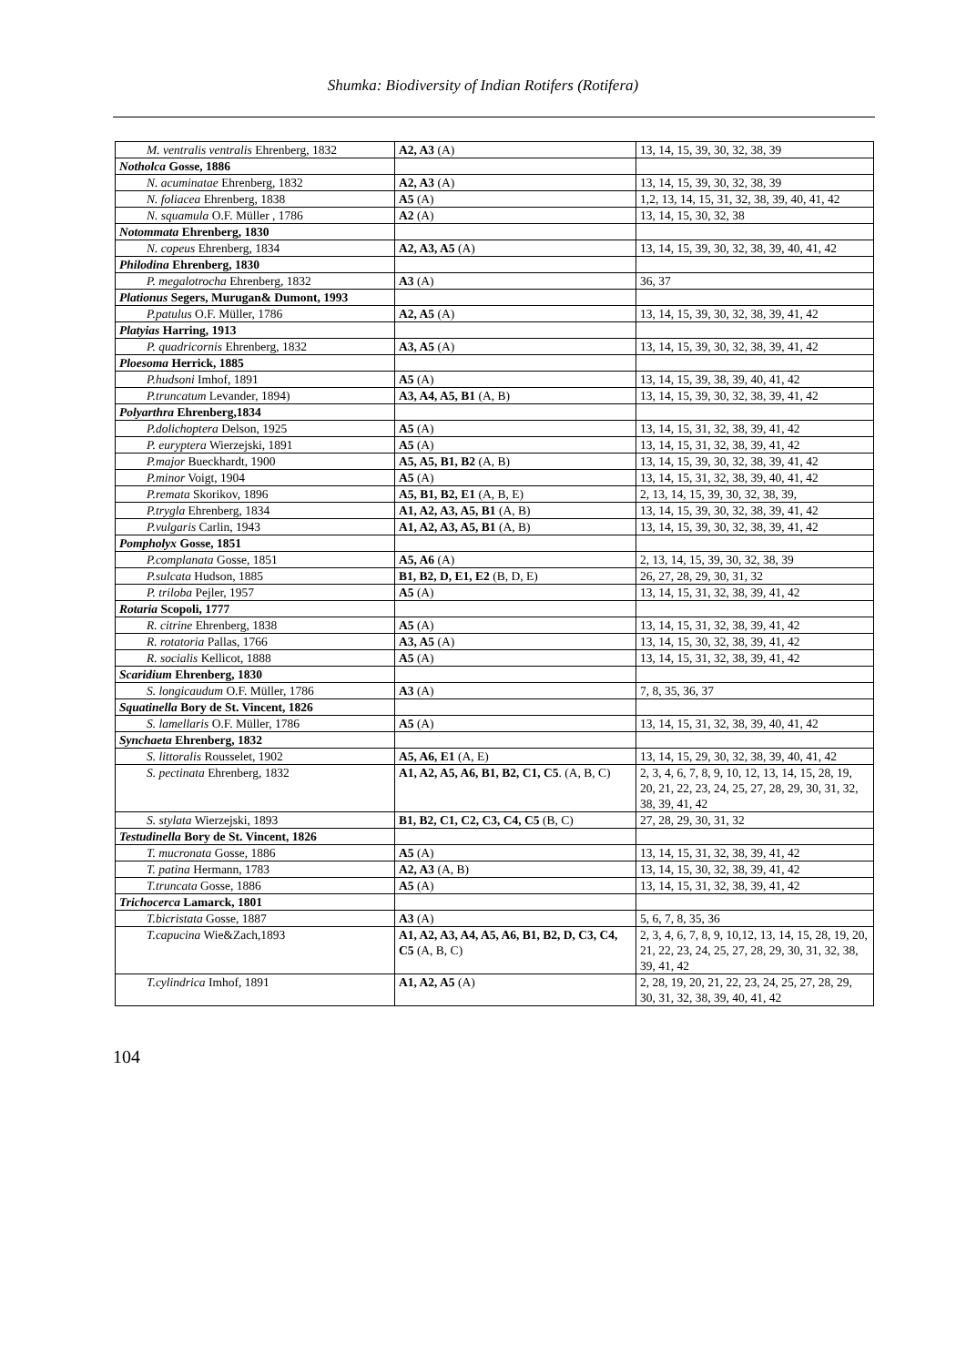Shumka: Biodiversity of Indian Rotifers (Rotifera)
| M. ventralis ventralis Ehrenberg, 1832 | A2, A3 (A) | 13, 14, 15, 39, 30, 32, 38, 39 |
| Notholca Gosse, 1886 | | |
| N. acuminatae Ehrenberg, 1832 | A2, A3 (A) | 13, 14, 15, 39, 30, 32, 38, 39 |
| N. foliacea Ehrenberg, 1838 | A5 (A) | 1,2, 13, 14, 15, 31, 32, 38, 39, 40, 41, 42 |
| N. squamula O.F. Müller , 1786 | A2 (A) | 13, 14, 15, 30, 32, 38 |
| Notommata Ehrenberg, 1830 | | |
| N. copeus Ehrenberg, 1834 | A2, A3, A5 (A) | 13, 14, 15, 39, 30, 32, 38, 39, 40, 41, 42 |
| Philodina Ehrenberg, 1830 | | |
| P. megalotrocha Ehrenberg, 1832 | A3 (A) | 36, 37 |
| Plationus Segers, Murugan& Dumont, 1993 | | |
| P.patulus O.F. Müller, 1786 | A2, A5 (A) | 13, 14, 15, 39, 30, 32, 38, 39, 41, 42 |
| Platyias Harring, 1913 | | |
| P. quadricornis Ehrenberg, 1832 | A3, A5 (A) | 13, 14, 15, 39, 30, 32, 38, 39, 41, 42 |
| Ploesoma Herrick, 1885 | | |
| P.hudsoni Imhof, 1891 | A5 (A) | 13, 14, 15, 39, 38, 39, 40, 41, 42 |
| P.truncatum Levander, 1894) | A3, A4, A5, B1 (A, B) | 13, 14, 15, 39, 30, 32, 38, 39, 41, 42 |
| Polyarthra Ehrenberg,1834 | | |
| P.dolichoptera Delson, 1925 | A5 (A) | 13, 14, 15, 31, 32, 38, 39, 41, 42 |
| P. euryptera Wierzejski, 1891 | A5 (A) | 13, 14, 15, 31, 32, 38, 39, 41, 42 |
| P.major Bueckhardt, 1900 | A5, A5, B1, B2 (A, B) | 13, 14, 15, 39, 30, 32, 38, 39, 41, 42 |
| P.minor Voigt, 1904 | A5 (A) | 13, 14, 15, 31, 32, 38, 39, 40, 41, 42 |
| P.remata Skorikov, 1896 | A5, B1, B2, E1 (A, B, E) | 2, 13, 14, 15, 39, 30, 32, 38, 39, |
| P.trygla Ehrenberg, 1834 | A1, A2, A3, A5, B1 (A, B) | 13, 14, 15, 39, 30, 32, 38, 39, 41, 42 |
| P.vulgaris Carlin, 1943 | A1, A2, A3, A5, B1 (A, B) | 13, 14, 15, 39, 30, 32, 38, 39, 41, 42 |
| Pompholyx Gosse, 1851 | | |
| P.complanata Gosse, 1851 | A5, A6 (A) | 2, 13, 14, 15, 39, 30, 32, 38, 39 |
| P.sulcata Hudson, 1885 | B1, B2, D, E1, E2 (B, D, E) | 26, 27, 28, 29, 30, 31, 32 |
| P. triloba Pejler, 1957 | A5 (A) | 13, 14, 15, 31, 32, 38, 39, 41, 42 |
| Rotaria Scopoli, 1777 | | |
| R. citrine Ehrenberg, 1838 | A5 (A) | 13, 14, 15, 31, 32, 38, 39, 41, 42 |
| R. rotatoria Pallas, 1766 | A3, A5 (A) | 13, 14, 15, 30, 32, 38, 39, 41, 42 |
| R. socialis Kellicot, 1888 | A5 (A) | 13, 14, 15, 31, 32, 38, 39, 41, 42 |
| Scaridium Ehrenberg, 1830 | | |
| S. longicaudum O.F. Müller, 1786 | A3 (A) | 7, 8, 35, 36, 37 |
| Squatinella Bory de St. Vincent, 1826 | | |
| S. lamellaris O.F. Müller, 1786 | A5 (A) | 13, 14, 15, 31, 32, 38, 39, 40, 41, 42 |
| Synchaeta Ehrenberg, 1832 | | |
| S. littoralis Rousselet, 1902 | A5, A6, E1 (A, E) | 13, 14, 15, 29, 30, 32, 38, 39, 40, 41, 42 |
| S. pectinata Ehrenberg, 1832 | A1, A2, A5, A6, B1, B2, C1, C5 . (A, B, C) | 2, 3, 4, 6, 7, 8, 9, 10, 12, 13, 14, 15, 28, 19, 20, 21, 22, 23, 24, 25, 27, 28, 29, 30, 31, 32, 38, 39, 41, 42 |
| S. stylata Wierzejski, 1893 | B1, B2, C1, C2, C3, C4, C5 (B, C) | 27, 28, 29, 30, 31, 32 |
| Testudinella Bory de St. Vincent, 1826 | | |
| T. mucronata Gosse, 1886 | A5 (A) | 13, 14, 15, 31, 32, 38, 39, 41, 42 |
| T. patina Hermann, 1783 | A2, A3 (A, B) | 13, 14, 15, 30, 32, 38, 39, 41, 42 |
| T.truncata Gosse, 1886 | A5 (A) | 13, 14, 15, 31, 32, 38, 39, 41, 42 |
| Trichocerca Lamarck, 1801 | | |
| T.bicristata Gosse, 1887 | A3 (A) | 5, 6, 7, 8, 35, 36 |
| T.capucina Wie&Zach,1893 | A1, A2, A3, A4, A5, A6, B1, B2, D, C3, C4, C5 (A, B, C) | 2, 3, 4, 6, 7, 8, 9, 10,12, 13, 14, 15, 28, 19, 20, 21, 22, 23, 24, 25, 27, 28, 29, 30, 31, 32, 38, 39, 41, 42 |
| T.cylindrica Imhof, 1891 | A1, A2, A5 (A) | 2, 28, 19, 20, 21, 22, 23, 24, 25, 27, 28, 29, 30, 31, 32, 38, 39, 40, 41, 42 |
104